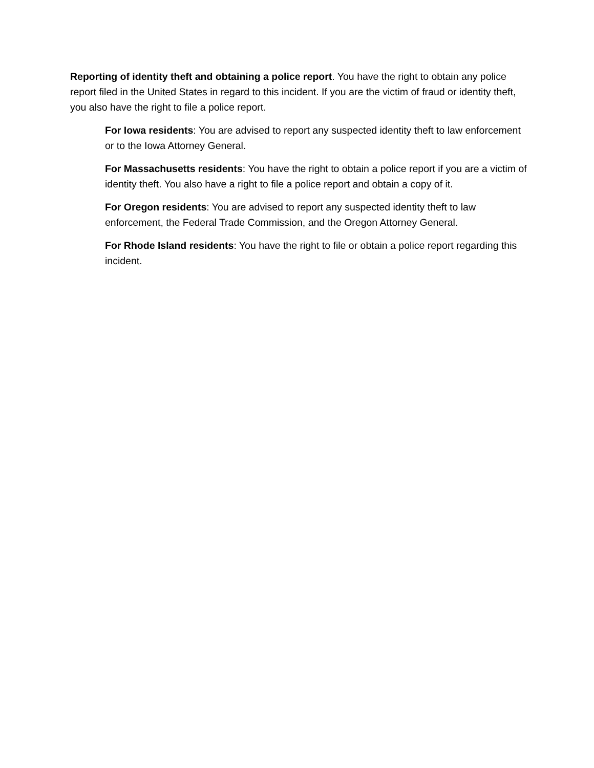Reporting of identity theft and obtaining a police report. You have the right to obtain any police report filed in the United States in regard to this incident. If you are the victim of fraud or identity theft, you also have the right to file a police report.
For Iowa residents: You are advised to report any suspected identity theft to law enforcement or to the Iowa Attorney General.
For Massachusetts residents: You have the right to obtain a police report if you are a victim of identity theft. You also have a right to file a police report and obtain a copy of it.
For Oregon residents: You are advised to report any suspected identity theft to law enforcement, the Federal Trade Commission, and the Oregon Attorney General.
For Rhode Island residents: You have the right to file or obtain a police report regarding this incident.